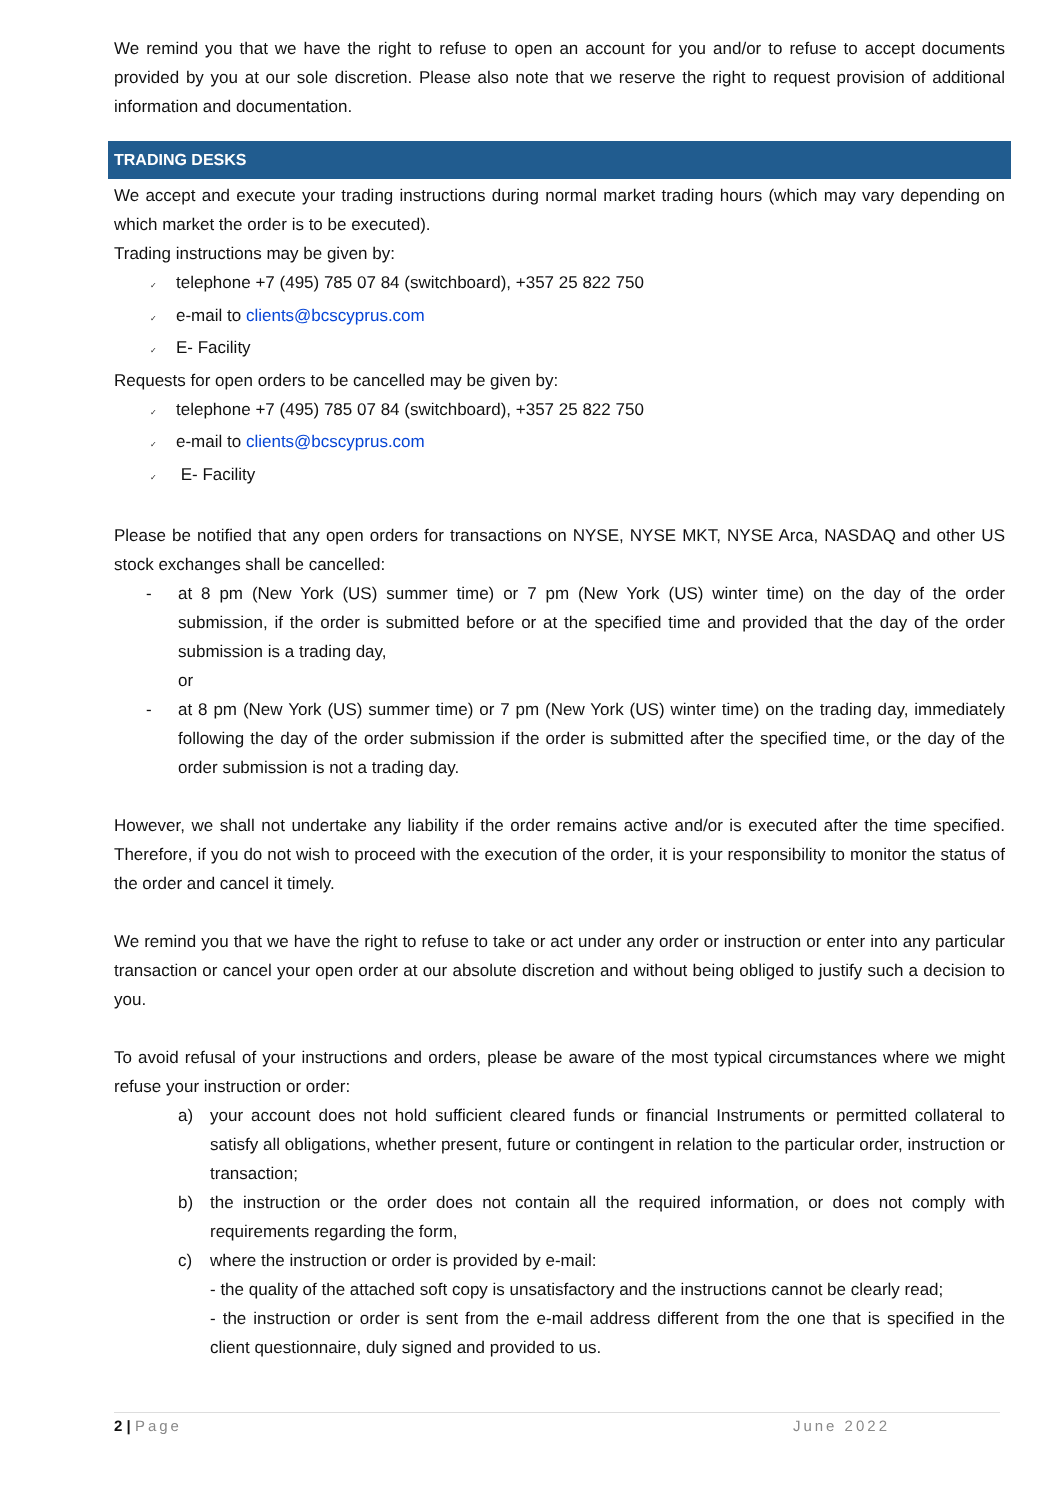We remind you that we have the right to refuse to open an account for you and/or to refuse to accept documents provided by you at our sole discretion. Please also note that we reserve the right to request provision of additional information and documentation.
TRADING DESKS
We accept and execute your trading instructions during normal market trading hours (which may vary depending on which market the order is to be executed).
Trading instructions may be given by:
✓ telephone +7 (495) 785 07 84 (switchboard), +357 25 822 750
✓ e-mail to clients@bcscyprus.com
✓ E- Facility
Requests for open orders to be cancelled may be given by:
✓ telephone +7 (495) 785 07 84 (switchboard), +357 25 822 750
✓ e-mail to clients@bcscyprus.com
✓ E- Facility
Please be notified that any open orders for transactions on NYSE, NYSE MKT, NYSE Arca, NASDAQ and other US stock exchanges shall be cancelled:
- at 8 pm (New York (US) summer time) or 7 pm (New York (US) winter time) on the day of the order submission, if the order is submitted before or at the specified time and provided that the day of the order submission is a trading day,
or
- at 8 pm (New York (US) summer time) or 7 pm (New York (US) winter time) on the trading day, immediately following the day of the order submission if the order is submitted after the specified time, or the day of the order submission is not a trading day.
However, we shall not undertake any liability if the order remains active and/or is executed after the time specified. Therefore, if you do not wish to proceed with the execution of the order, it is your responsibility to monitor the status of the order and cancel it timely.
We remind you that we have the right to refuse to take or act under any order or instruction or enter into any particular transaction or cancel your open order at our absolute discretion and without being obliged to justify such a decision to you.
To avoid refusal of your instructions and orders, please be aware of the most typical circumstances where we might refuse your instruction or order:
a) your account does not hold sufficient cleared funds or financial Instruments or permitted collateral to satisfy all obligations, whether present, future or contingent in relation to the particular order, instruction or transaction;
b) the instruction or the order does not contain all the required information, or does not comply with requirements regarding the form,
c) where the instruction or order is provided by e-mail:
- the quality of the attached soft copy is unsatisfactory and the instructions cannot be clearly read;
- the instruction or order is sent from the e-mail address different from the one that is specified in the client questionnaire, duly signed and provided to us.
2 | Page June 2022